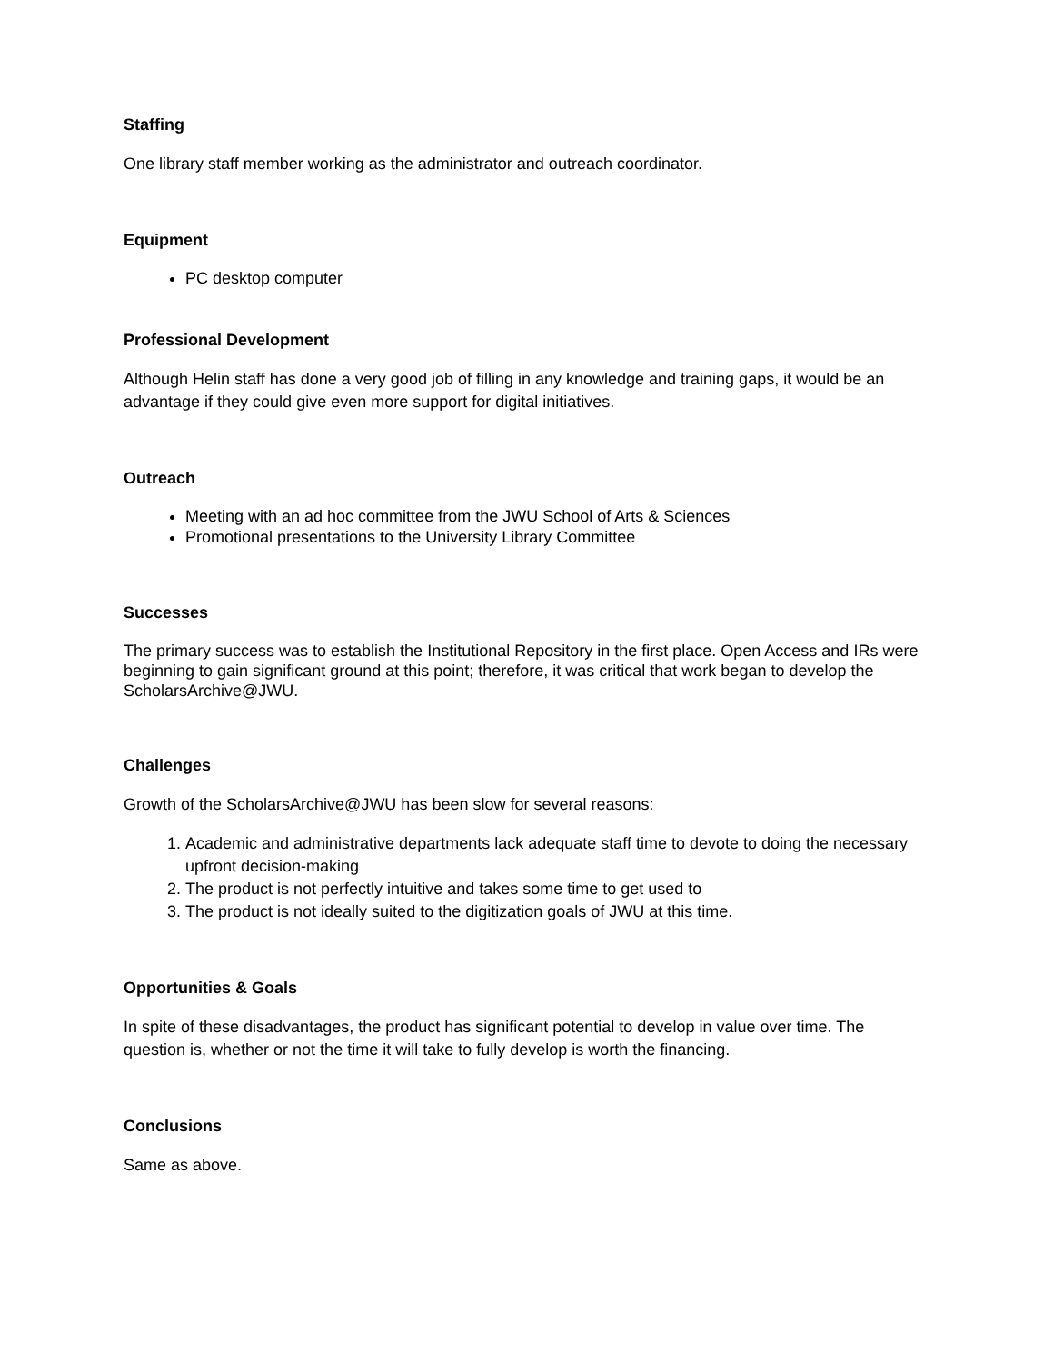Staffing
One library staff member working as the administrator and outreach coordinator.
Equipment
PC desktop computer
Professional Development
Although Helin staff has done a very good job of filling in any knowledge and training gaps, it would be an advantage if they could give even more support for digital initiatives.
Outreach
Meeting with an ad hoc committee from the JWU School of Arts & Sciences
Promotional presentations to the University Library Committee
Successes
The primary success was to establish the Institutional Repository in the first place. Open Access and IRs were beginning to gain significant ground at this point; therefore, it was critical that work began to develop the ScholarsArchive@JWU.
Challenges
Growth of the ScholarsArchive@JWU has been slow for several reasons:
1. Academic and administrative departments lack adequate staff time to devote to doing the necessary upfront decision-making
2. The product is not perfectly intuitive and takes some time to get used to
3. The product is not ideally suited to the digitization goals of JWU at this time.
Opportunities & Goals
In spite of these disadvantages, the product has significant potential to develop in value over time. The question is, whether or not the time it will take to fully develop is worth the financing.
Conclusions
Same as above.